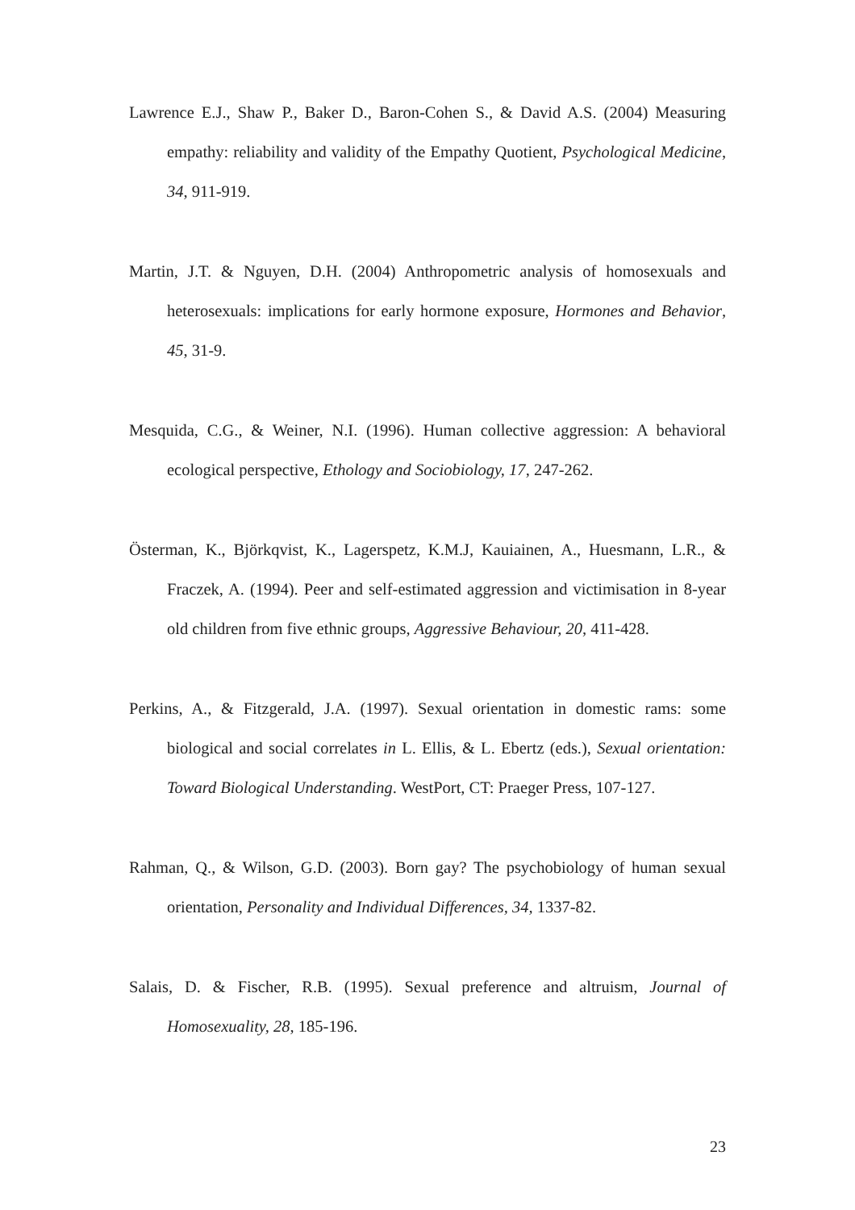Lawrence E.J., Shaw P., Baker D., Baron-Cohen S., & David A.S. (2004) Measuring empathy: reliability and validity of the Empathy Quotient, Psychological Medicine, 34, 911-919.
Martin, J.T. & Nguyen, D.H. (2004) Anthropometric analysis of homosexuals and heterosexuals: implications for early hormone exposure, Hormones and Behavior, 45, 31-9.
Mesquida, C.G., & Weiner, N.I. (1996). Human collective aggression: A behavioral ecological perspective, Ethology and Sociobiology, 17, 247-262.
Österman, K., Björkqvist, K., Lagerspetz, K.M.J, Kauiainen, A., Huesmann, L.R., & Fraczek, A. (1994). Peer and self-estimated aggression and victimisation in 8-year old children from five ethnic groups, Aggressive Behaviour, 20, 411-428.
Perkins, A., & Fitzgerald, J.A. (1997). Sexual orientation in domestic rams: some biological and social correlates in L. Ellis, & L. Ebertz (eds.), Sexual orientation: Toward Biological Understanding. WestPort, CT: Praeger Press, 107-127.
Rahman, Q., & Wilson, G.D. (2003). Born gay? The psychobiology of human sexual orientation, Personality and Individual Differences, 34, 1337-82.
Salais, D. & Fischer, R.B. (1995). Sexual preference and altruism, Journal of Homosexuality, 28, 185-196.
23